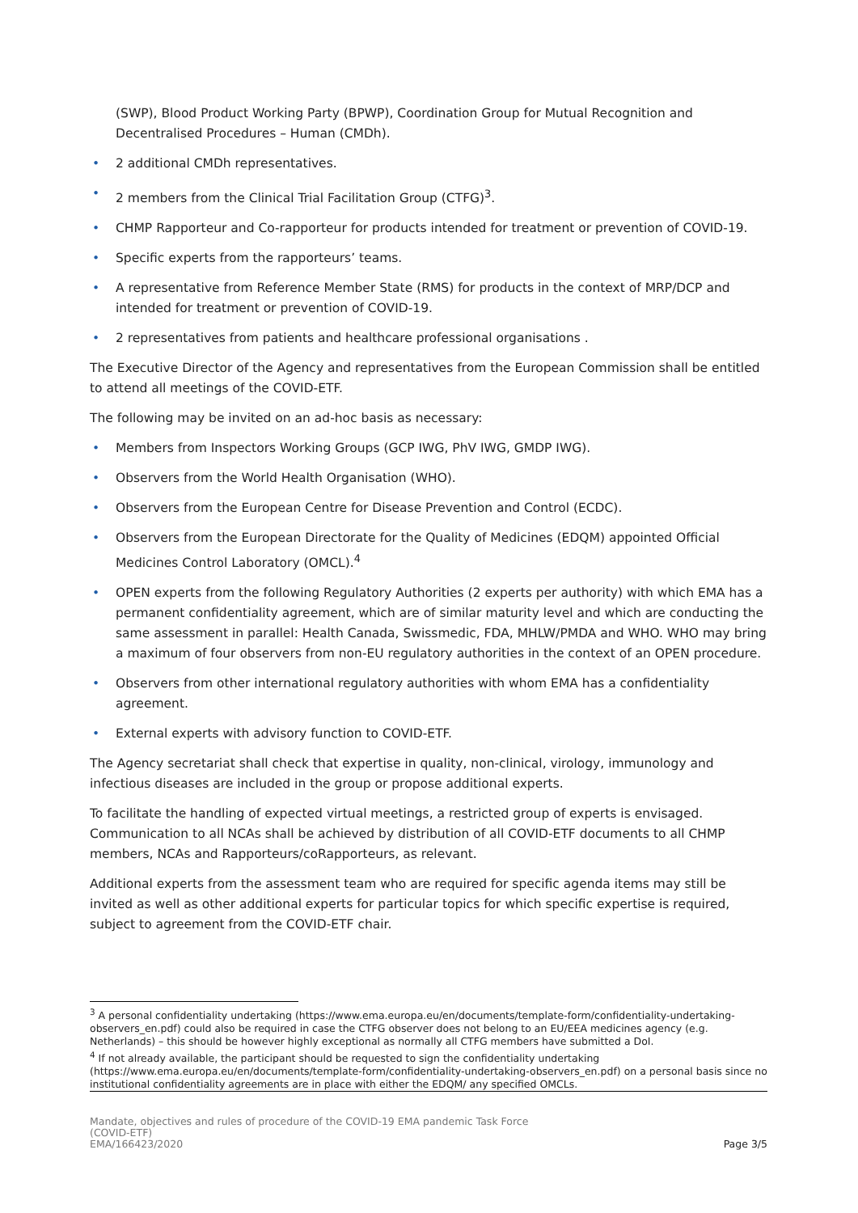(SWP), Blood Product Working Party (BPWP), Coordination Group for Mutual Recognition and Decentralised Procedures – Human (CMDh).
• 2 additional CMDh representatives.
• 2 members from the Clinical Trial Facilitation Group (CTFG)<sup>3</sup>.
• CHMP Rapporteur and Co-rapporteur for products intended for treatment or prevention of COVID-19.
• Specific experts from the rapporteurs’ teams.
• A representative from Reference Member State (RMS) for products in the context of MRP/DCP and intended for treatment or prevention of COVID-19.
• 2 representatives from patients and healthcare professional organisations .
The Executive Director of the Agency and representatives from the European Commission shall be entitled to attend all meetings of the COVID-ETF.
The following may be invited on an ad-hoc basis as necessary:
• Members from Inspectors Working Groups (GCP IWG, PhV IWG, GMDP IWG).
• Observers from the World Health Organisation (WHO).
• Observers from the European Centre for Disease Prevention and Control (ECDC).
• Observers from the European Directorate for the Quality of Medicines (EDQM) appointed Official Medicines Control Laboratory (OMCL).<sup>4</sup>
• OPEN experts from the following Regulatory Authorities (2 experts per authority) with which EMA has a permanent confidentiality agreement, which are of similar maturity level and which are conducting the same assessment in parallel: Health Canada, Swissmedic, FDA, MHLW/PMDA and WHO. WHO may bring a maximum of four observers from non-EU regulatory authorities in the context of an OPEN procedure.
• Observers from other international regulatory authorities with whom EMA has a confidentiality agreement.
• External experts with advisory function to COVID-ETF.
The Agency secretariat shall check that expertise in quality, non-clinical, virology, immunology and infectious diseases are included in the group or propose additional experts.
To facilitate the handling of expected virtual meetings, a restricted group of experts is envisaged. Communication to all NCAs shall be achieved by distribution of all COVID-ETF documents to all CHMP members, NCAs and Rapporteurs/coRapporteurs, as relevant.
Additional experts from the assessment team who are required for specific agenda items may still be invited as well as other additional experts for particular topics for which specific expertise is required, subject to agreement from the COVID-ETF chair.
<sup>3</sup> A personal confidentiality undertaking (https://www.ema.europa.eu/en/documents/template-form/confidentiality-undertaking-observers_en.pdf) could also be required in case the CTFG observer does not belong to an EU/EEA medicines agency (e.g. Netherlands) – this should be however highly exceptional as normally all CTFG members have submitted a DoI.
<sup>4</sup> If not already available, the participant should be requested to sign the confidentiality undertaking (https://www.ema.europa.eu/en/documents/template-form/confidentiality-undertaking-observers_en.pdf) on a personal basis since no institutional confidentiality agreements are in place with either the EDQM/ any specified OMCLs.
Mandate, objectives and rules of procedure of the COVID-19 EMA pandemic Task Force
(COVID-ETF)
EMA/166423/2020
Page 3/5